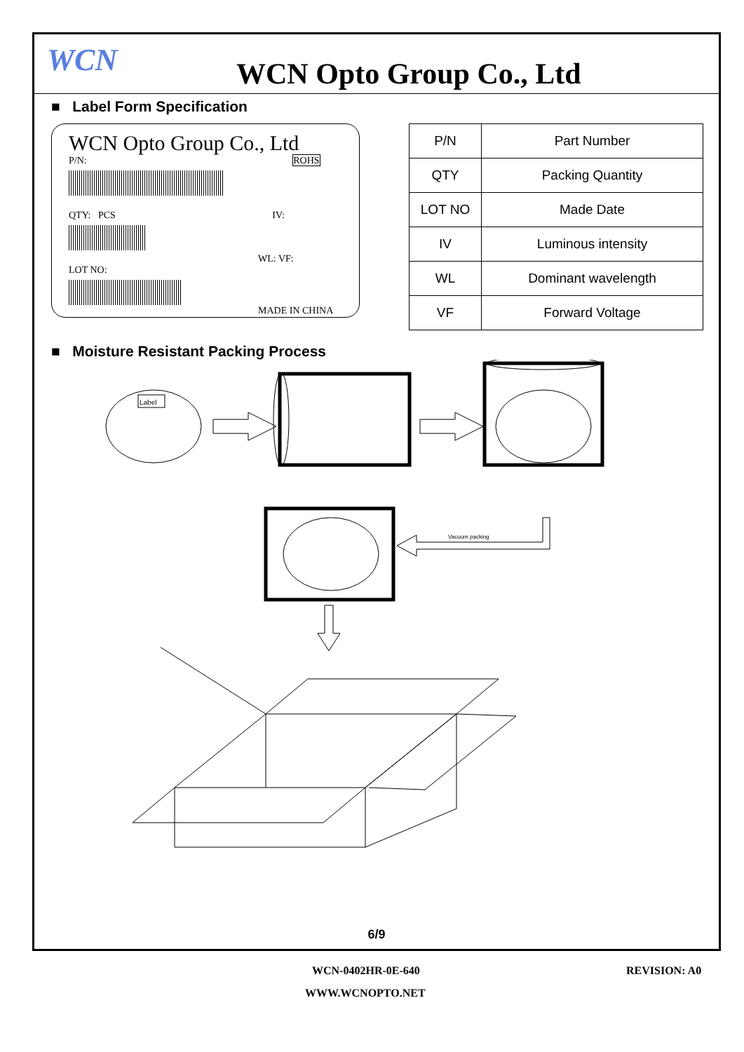WCN
WCN Opto Group Co., Ltd
■ Label Form Specification
WCN Opto Group Co., Ltd
P/N: ROHS
QTY: PCS IV:
WL: VF:
LOT NO:
MADE IN CHINA
| P/N | Part Number |
| QTY | Packing Quantity |
| LOT NO | Made Date |
| IV | Luminous intensity |
| WL | Dominant wavelength |
| VF | Forward Voltage |
■ Moisture Resistant Packing Process
Label
Vacuum packing
6/9
WCN-0402HR-0E-640 REVISION: A0
WWW.WCNOPTO.NET